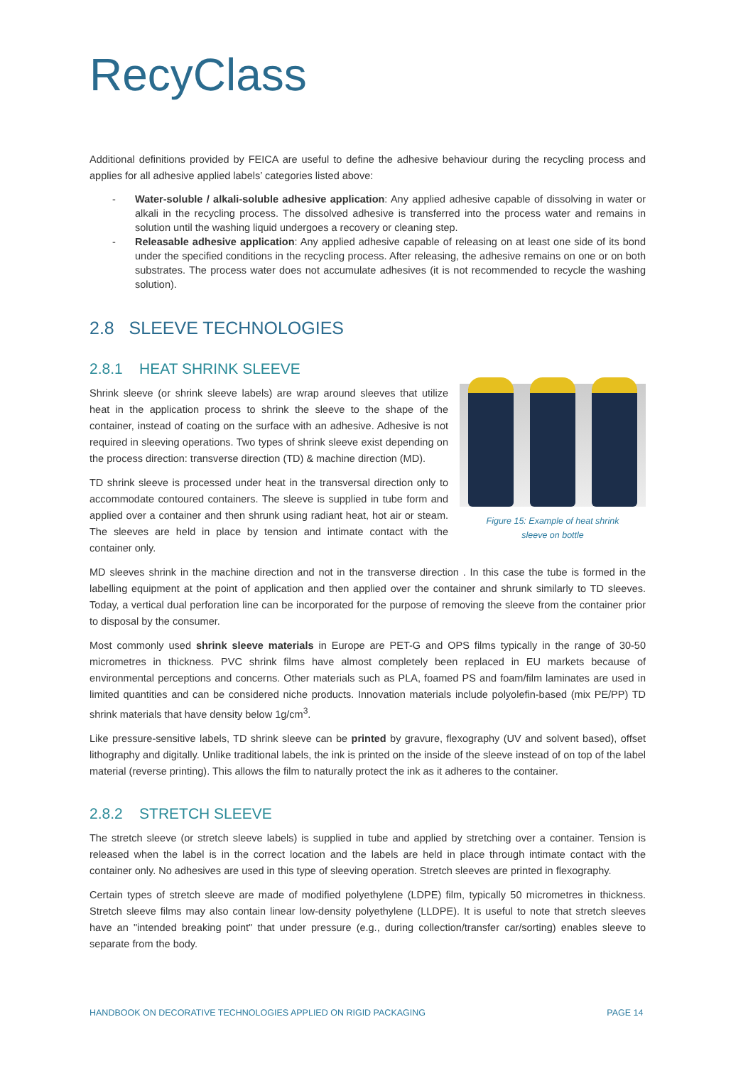RecyClass
Additional definitions provided by FEICA are useful to define the adhesive behaviour during the recycling process and applies for all adhesive applied labels’ categories listed above:
- Water-soluble / alkali-soluble adhesive application: Any applied adhesive capable of dissolving in water or alkali in the recycling process. The dissolved adhesive is transferred into the process water and remains in solution until the washing liquid undergoes a recovery or cleaning step.
- Releasable adhesive application: Any applied adhesive capable of releasing on at least one side of its bond under the specified conditions in the recycling process. After releasing, the adhesive remains on one or on both substrates. The process water does not accumulate adhesives (it is not recommended to recycle the washing solution).
2.8 SLEEVE TECHNOLOGIES
2.8.1 HEAT SHRINK SLEEVE
Figure 15: Example of heat shrink
sleeve on bottle
Shrink sleeve (or shrink sleeve labels) are wrap around sleeves that utilize heat in the application process to shrink the sleeve to the shape of the container, instead of coating on the surface with an adhesive. Adhesive is not required in sleeving operations. Two types of shrink sleeve exist depending on the process direction: transverse direction (TD) & machine direction (MD).
TD shrink sleeve is processed under heat in the transversal direction only to accommodate contoured containers. The sleeve is supplied in tube form and applied over a container and then shrunk using radiant heat, hot air or steam. The sleeves are held in place by tension and intimate contact with the container only.
MD sleeves shrink in the machine direction and not in the transverse direction . In this case the tube is formed in the labelling equipment at the point of application and then applied over the container and shrunk similarly to TD sleeves. Today, a vertical dual perforation line can be incorporated for the purpose of removing the sleeve from the container prior to disposal by the consumer.
Most commonly used shrink sleeve materials in Europe are PET-G and OPS films typically in the range of 30-50 micrometres in thickness. PVC shrink films have almost completely been replaced in EU markets because of environmental perceptions and concerns. Other materials such as PLA, foamed PS and foam/film laminates are used in limited quantities and can be considered niche products. Innovation materials include polyolefin-based (mix PE/PP) TD shrink materials that have density below 1g/cm<sup>3</sup>.
Like pressure-sensitive labels, TD shrink sleeve can be printed by gravure, flexography (UV and solvent based), offset lithography and digitally. Unlike traditional labels, the ink is printed on the inside of the sleeve instead of on top of the label material (reverse printing). This allows the film to naturally protect the ink as it adheres to the container.
2.8.2 STRETCH SLEEVE
The stretch sleeve (or stretch sleeve labels) is supplied in tube and applied by stretching over a container. Tension is released when the label is in the correct location and the labels are held in place through intimate contact with the container only. No adhesives are used in this type of sleeving operation. Stretch sleeves are printed in flexography.
Certain types of stretch sleeve are made of modified polyethylene (LDPE) film, typically 50 micrometres in thickness. Stretch sleeve films may also contain linear low-density polyethylene (LLDPE). It is useful to note that stretch sleeves have an "intended breaking point" that under pressure (e.g., during collection/transfer car/sorting) enables sleeve to separate from the body.
HANDBOOK ON DECORATIVE TECHNOLOGIES APPLIED ON RIGID PACKAGING PAGE 14